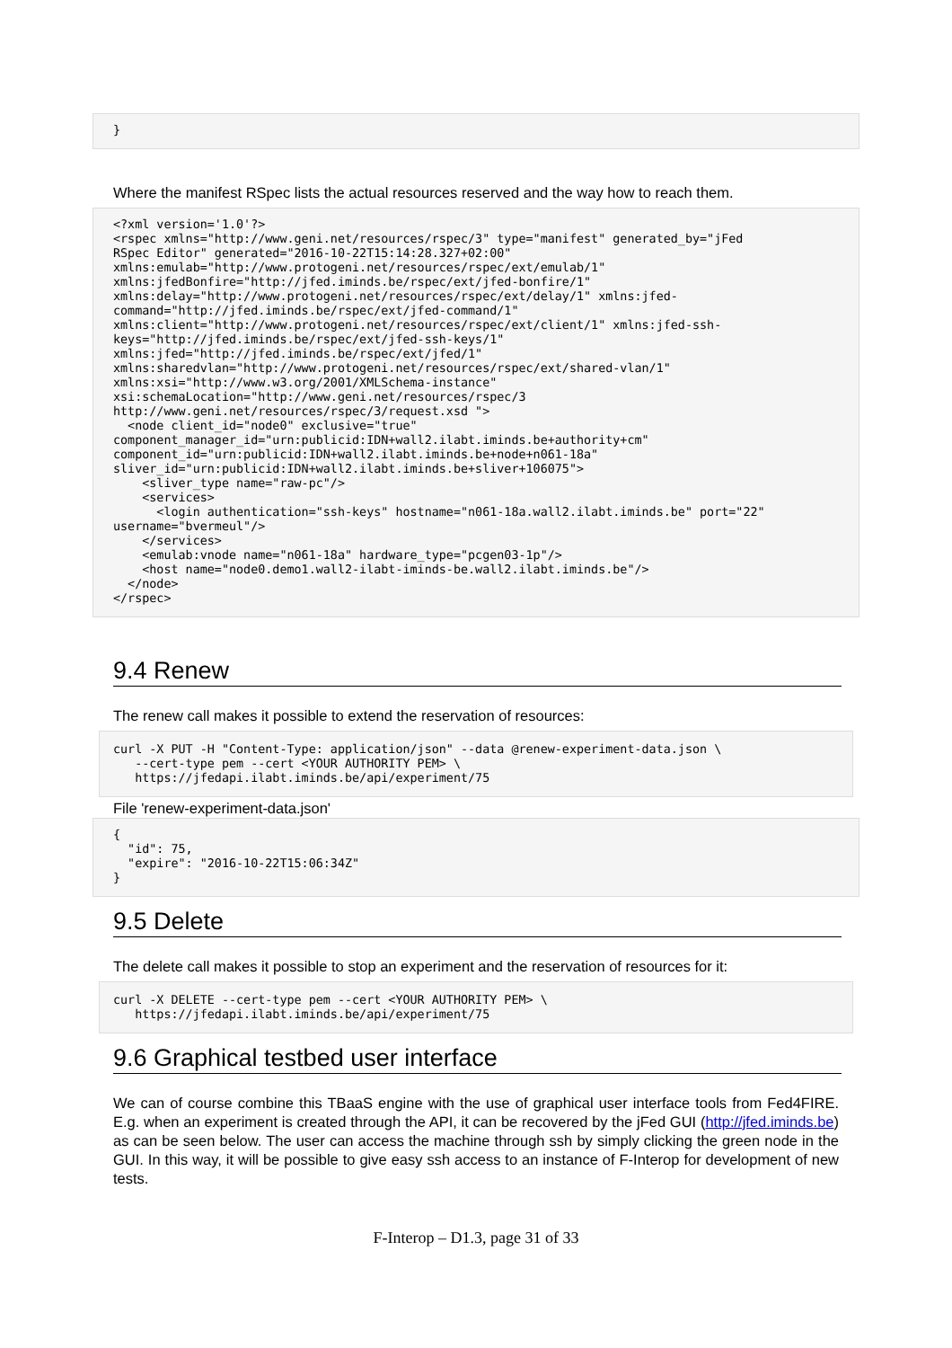}
Where the manifest RSpec lists the actual resources reserved and the way how to reach them.
<?xml version='1.0'?>
<rspec xmlns="http://www.geni.net/resources/rspec/3" type="manifest" generated_by="jFed
RSpec Editor" generated="2016-10-22T15:14:28.327+02:00"
xmlns:emulab="http://www.protogeni.net/resources/rspec/ext/emulab/1"
xmlns:jfedBonfire="http://jfed.iminds.be/rspec/ext/jfed-bonfire/1"
xmlns:delay="http://www.protogeni.net/resources/rspec/ext/delay/1" xmlns:jfed-
command="http://jfed.iminds.be/rspec/ext/jfed-command/1"
xmlns:client="http://www.protogeni.net/resources/rspec/ext/client/1" xmlns:jfed-ssh-
keys="http://jfed.iminds.be/rspec/ext/jfed-ssh-keys/1"
xmlns:jfed="http://jfed.iminds.be/rspec/ext/jfed/1"
xmlns:sharedvlan="http://www.protogeni.net/resources/rspec/ext/shared-vlan/1"
xmlns:xsi="http://www.w3.org/2001/XMLSchema-instance"
xsi:schemaLocation="http://www.geni.net/resources/rspec/3
http://www.geni.net/resources/rspec/3/request.xsd ">
  <node client_id="node0" exclusive="true"
component_manager_id="urn:publicid:IDN+wall2.ilabt.iminds.be+authority+cm"
component_id="urn:publicid:IDN+wall2.ilabt.iminds.be+node+n061-18a"
sliver_id="urn:publicid:IDN+wall2.ilabt.iminds.be+sliver+106075">
    <sliver_type name="raw-pc"/>
    <services>
      <login authentication="ssh-keys" hostname="n061-18a.wall2.ilabt.iminds.be" port="22"
username="bvermeul"/>
    </services>
    <emulab:vnode name="n061-18a" hardware_type="pcgen03-1p"/>
    <host name="node0.demo1.wall2-ilabt-iminds-be.wall2.ilabt.iminds.be"/>
  </node>
</rspec>
9.4 Renew
The renew call makes it possible to extend the reservation of resources:
curl -X PUT -H "Content-Type: application/json" --data @renew-experiment-data.json \
   --cert-type pem --cert <YOUR AUTHORITY PEM> \
   https://jfedapi.ilabt.iminds.be/api/experiment/75
File 'renew-experiment-data.json'
{
  "id": 75,
  "expire": "2016-10-22T15:06:34Z"
}
9.5 Delete
The delete call makes it possible to stop an experiment and the reservation of resources for it:
curl -X DELETE --cert-type pem --cert <YOUR AUTHORITY PEM> \
   https://jfedapi.ilabt.iminds.be/api/experiment/75
9.6 Graphical testbed user interface
We can of course combine this TBaaS engine with the use of graphical user interface tools from Fed4FIRE. E.g. when an experiment is created through the API, it can be recovered by the jFed GUI (http://jfed.iminds.be) as can be seen below. The user can access the machine through ssh by simply clicking the green node in the GUI. In this way, it will be possible to give easy ssh access to an instance of F-Interop for development of new tests.
F-Interop – D1.3, page 31 of 33